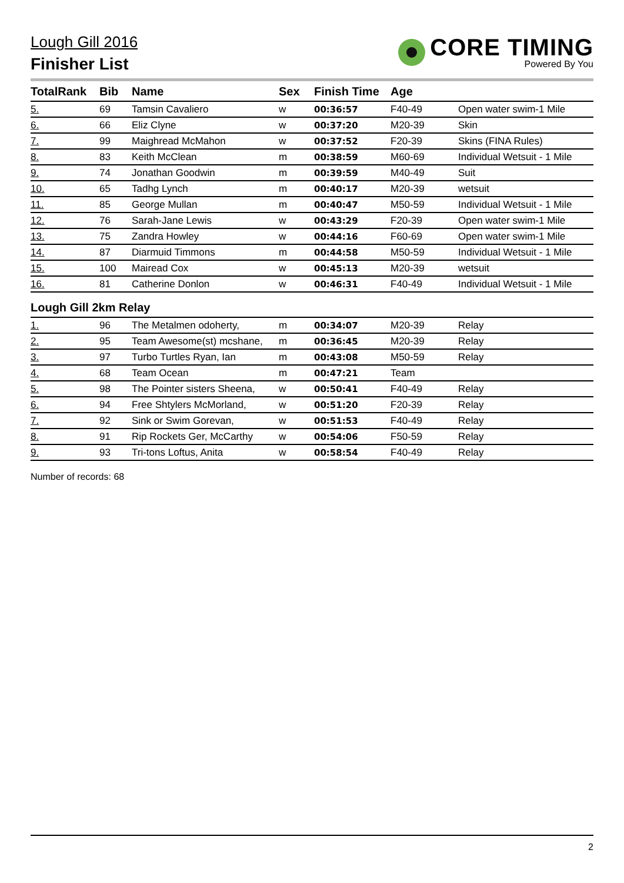Lough Gill 2016
Finisher List
CORE TIMING
Powered By You
| TotalRank | Bib | Name | Sex | Finish Time | Age | |
| --- | --- | --- | --- | --- | --- | --- |
| 5. | 69 | Tamsin Cavaliero | w | 00:36:57 | F40-49 | Open water swim-1 Mile |
| 6. | 66 | Eliz Clyne | w | 00:37:20 | M20-39 | Skin |
| 7. | 99 | Maighread McMahon | w | 00:37:52 | F20-39 | Skins (FINA Rules) |
| 8. | 83 | Keith McClean | m | 00:38:59 | M60-69 | Individual Wetsuit - 1 Mile |
| 9. | 74 | Jonathan Goodwin | m | 00:39:59 | M40-49 | Suit |
| 10. | 65 | Tadhg Lynch | m | 00:40:17 | M20-39 | wetsuit |
| 11. | 85 | George Mullan | m | 00:40:47 | M50-59 | Individual Wetsuit - 1 Mile |
| 12. | 76 | Sarah-Jane Lewis | w | 00:43:29 | F20-39 | Open water swim-1 Mile |
| 13. | 75 | Zandra Howley | w | 00:44:16 | F60-69 | Open water swim-1 Mile |
| 14. | 87 | Diarmuid Timmons | m | 00:44:58 | M50-59 | Individual Wetsuit - 1 Mile |
| 15. | 100 | Mairead Cox | w | 00:45:13 | M20-39 | wetsuit |
| 16. | 81 | Catherine Donlon | w | 00:46:31 | F40-49 | Individual Wetsuit - 1 Mile |
| Lough Gill 2km Relay | | | | | | |
| 1. | 96 | The Metalmen odoherty, | m | 00:34:07 | M20-39 | Relay |
| 2. | 95 | Team Awesome(st) mcshane, | m | 00:36:45 | M20-39 | Relay |
| 3. | 97 | Turbo Turtles Ryan, Ian | m | 00:43:08 | M50-59 | Relay |
| 4. | 68 | Team Ocean | m | 00:47:21 | Team | |
| 5. | 98 | The Pointer sisters Sheena, | w | 00:50:41 | F40-49 | Relay |
| 6. | 94 | Free Shtylers McMorland, | w | 00:51:20 | F20-39 | Relay |
| 7. | 92 | Sink or Swim Gorevan, | w | 00:51:53 | F40-49 | Relay |
| 8. | 91 | Rip Rockets Ger, McCarthy | w | 00:54:06 | F50-59 | Relay |
| 9. | 93 | Tri-tons Loftus, Anita | w | 00:58:54 | F40-49 | Relay |
Number of records: 68
2